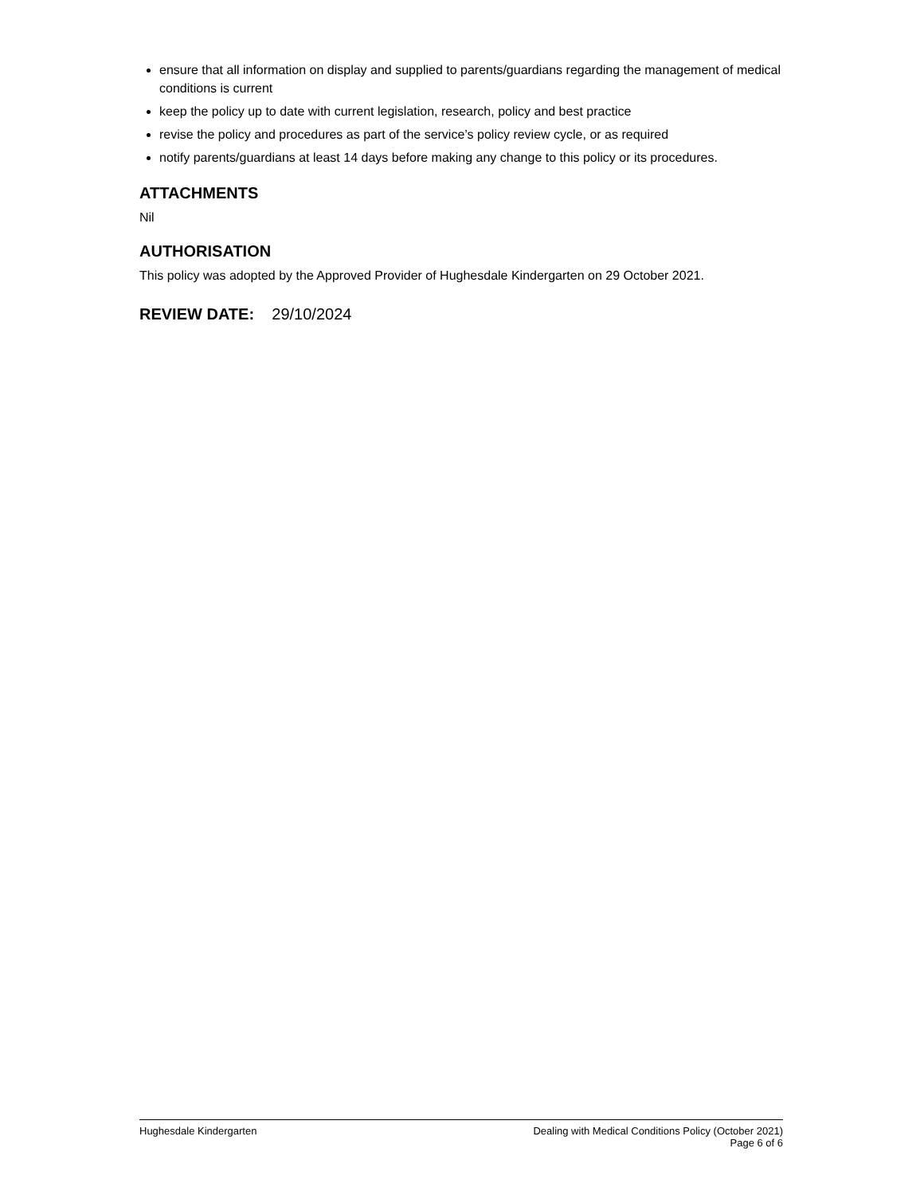ensure that all information on display and supplied to parents/guardians regarding the management of medical conditions is current
keep the policy up to date with current legislation, research, policy and best practice
revise the policy and procedures as part of the service’s policy review cycle, or as required
notify parents/guardians at least 14 days before making any change to this policy or its procedures.
ATTACHMENTS
Nil
AUTHORISATION
This policy was adopted by the Approved Provider of Hughesdale Kindergarten on 29 October 2021.
REVIEW DATE: 29/10/2024
Hughesdale Kindergarten Dealing with Medical Conditions Policy (October 2021)
Page 6 of 6